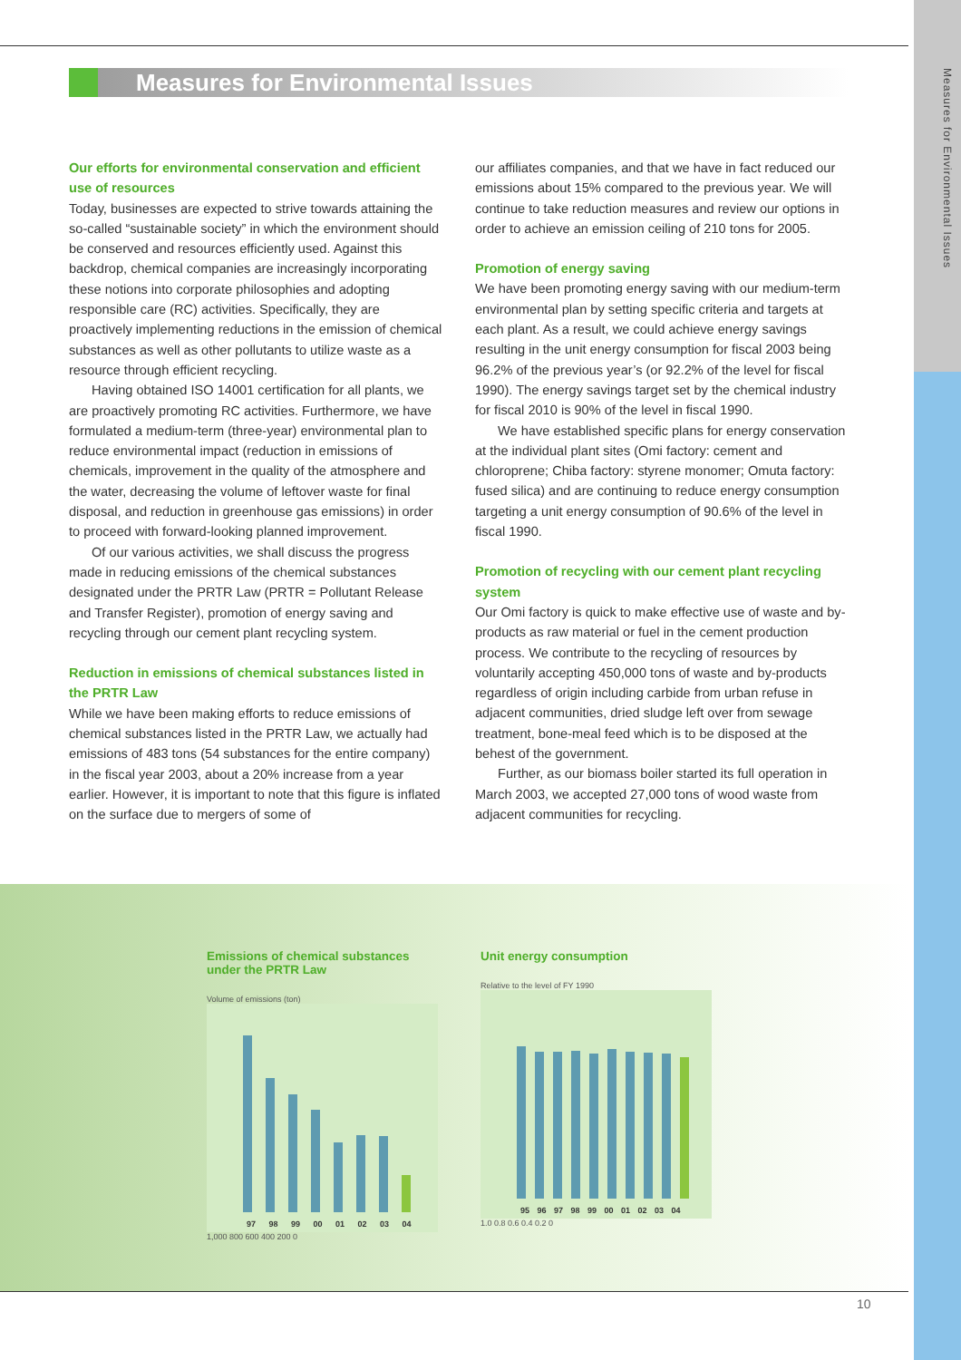Measures for Environmental Issues
Measures for Environmental Issues
Our efforts for environmental conservation and efficient use of resources
Today, businesses are expected to strive towards attaining the so-called “sustainable society” in which the environment should be conserved and resources efficiently used. Against this backdrop, chemical companies are increasingly incorporating these notions into corporate philosophies and adopting responsible care (RC) activities. Specifically, they are proactively implementing reductions in the emission of chemical substances as well as other pollutants to utilize waste as a resource through efficient recycling.
Having obtained ISO 14001 certification for all plants, we are proactively promoting RC activities. Furthermore, we have formulated a medium-term (three-year) environmental plan to reduce environmental impact (reduction in emissions of chemicals, improvement in the quality of the atmosphere and the water, decreasing the volume of leftover waste for final disposal, and reduction in greenhouse gas emissions) in order to proceed with forward-looking planned improvement.
Of our various activities, we shall discuss the progress made in reducing emissions of the chemical substances designated under the PRTR Law (PRTR = Pollutant Release and Transfer Register), promotion of energy saving and recycling through our cement plant recycling system.
Reduction in emissions of chemical substances listed in the PRTR Law
While we have been making efforts to reduce emissions of chemical substances listed in the PRTR Law, we actually had emissions of 483 tons (54 substances for the entire company) in the fiscal year 2003, about a 20% increase from a year earlier. However, it is important to note that this figure is inflated on the surface due to mergers of some of
our affiliates companies, and that we have in fact reduced our emissions about 15% compared to the previous year. We will continue to take reduction measures and review our options in order to achieve an emission ceiling of 210 tons for 2005.
Promotion of energy saving
We have been promoting energy saving with our medium-term environmental plan by setting specific criteria and targets at each plant. As a result, we could achieve energy savings resulting in the unit energy consumption for fiscal 2003 being 96.2% of the previous year’s (or 92.2% of the level for fiscal 1990). The energy savings target set by the chemical industry for fiscal 2010 is 90% of the level in fiscal 1990.
We have established specific plans for energy conservation at the individual plant sites (Omi factory: cement and chloroprene; Chiba factory: styrene monomer; Omuta factory: fused silica) and are continuing to reduce energy consumption targeting a unit energy consumption of 90.6% of the level in fiscal 1990.
Promotion of recycling with our cement plant recycling system
Our Omi factory is quick to make effective use of waste and by-products as raw material or fuel in the cement production process. We contribute to the recycling of resources by voluntarily accepting 450,000 tons of waste and by-products regardless of origin including carbide from urban refuse in adjacent communities, dried sludge left over from sewage treatment, bone-meal feed which is to be disposed at the behest of the government.
Further, as our biomass boiler started its full operation in March 2003, we accepted 27,000 tons of wood waste from adjacent communities for recycling.
Emissions of chemical substances under the PRTR Law
Volume of emissions (ton)
97 98 99 00 01 02 03 04
1,000 800 600 400 200 0
Unit energy consumption
Relative to the level of FY 1990
95 96 97 98 99 00 01 02 03 04
1.0 0.8 0.6 0.4 0.2 0
10